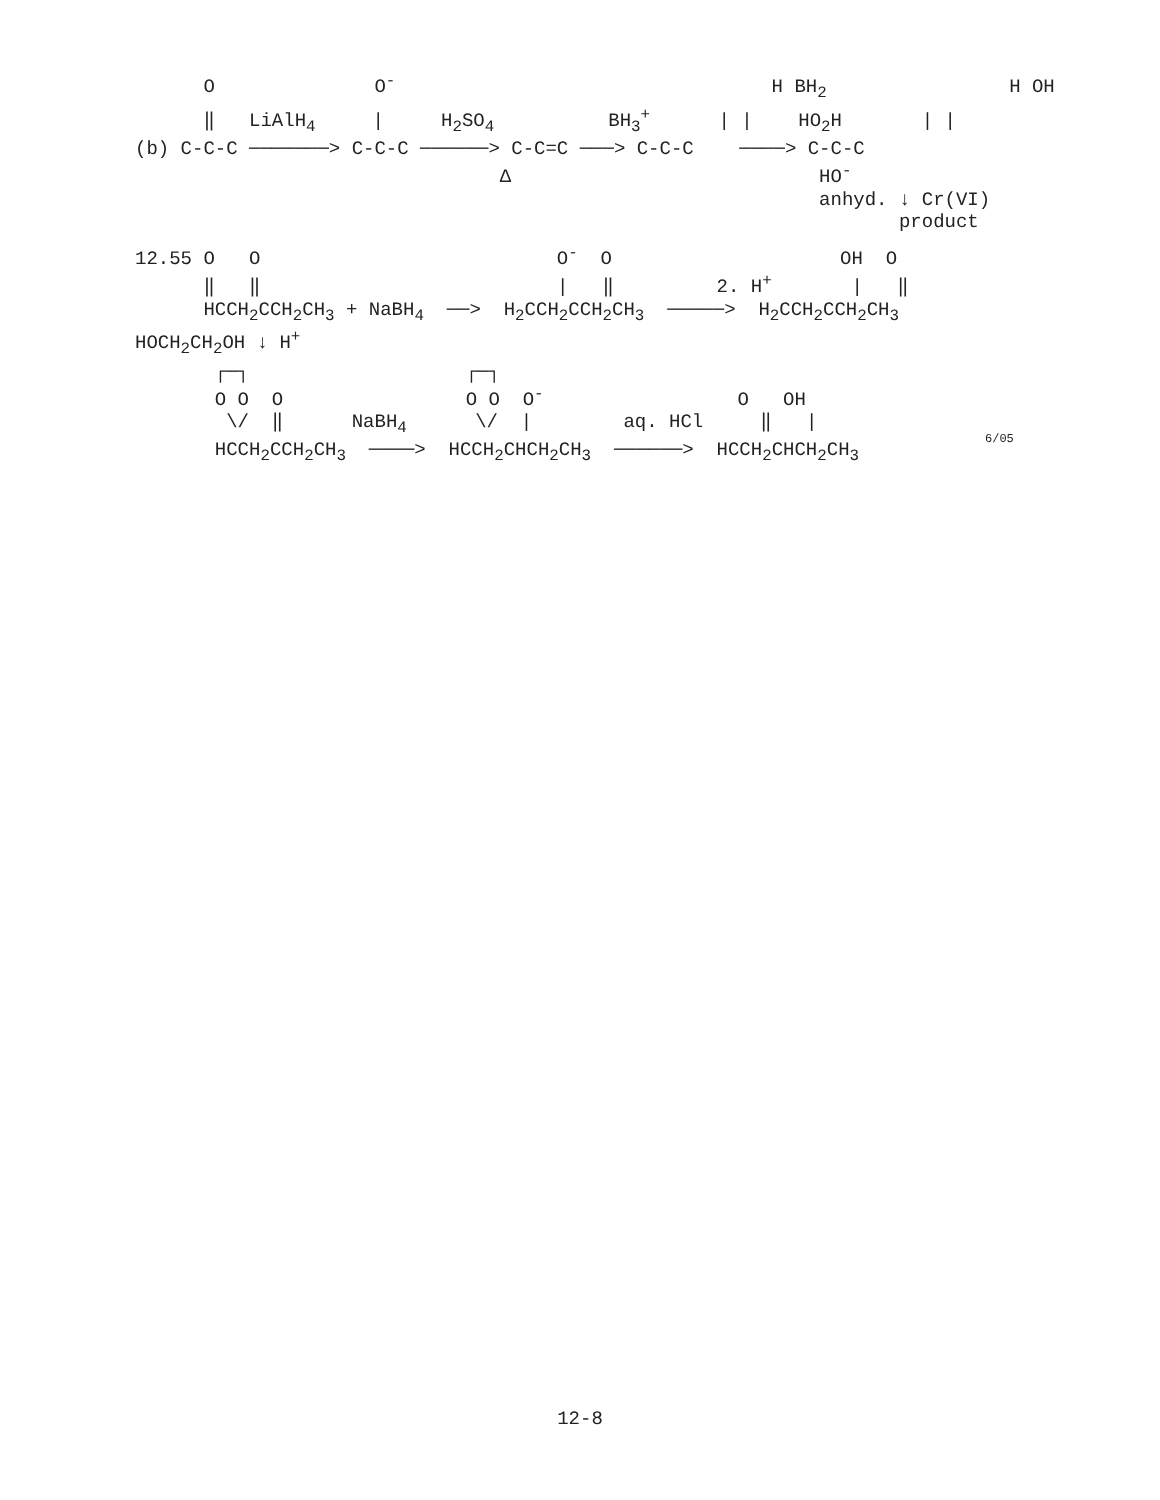O              O-                                 H BH2                H OH
      ‖   LiAlH4     |     H2SO4          BH3+      | |    HO2H       | |
(b) C-C-C ───────> C-C-C ──────> C-C=C ───> C-C-C    ────> C-C-C
                                Δ                           HO-
                                                            anhyd. ↓ Cr(VI)
                                                                   product
12.55 O   O                          O-  O                    OH  O
      ‖   ‖                          |   ‖         2. H+       |   ‖
      HCCH2CCH2CH3 + NaBH4  ──>  H2CCH2CCH2CH3  ─────>  H2CCH2CCH2CH3
HOCH2CH2OH ↓ H+
       ┌─┐                   ┌─┐
       O O  O                O O  O-                 O   OH
        \/  ‖      NaBH4      \/  |        aq. HCl     ‖   |
       HCCH2CCH2CH3  ────>  HCCH2CHCH2CH3  ──────>  HCCH2CHCH2CH3
6/05
12-8